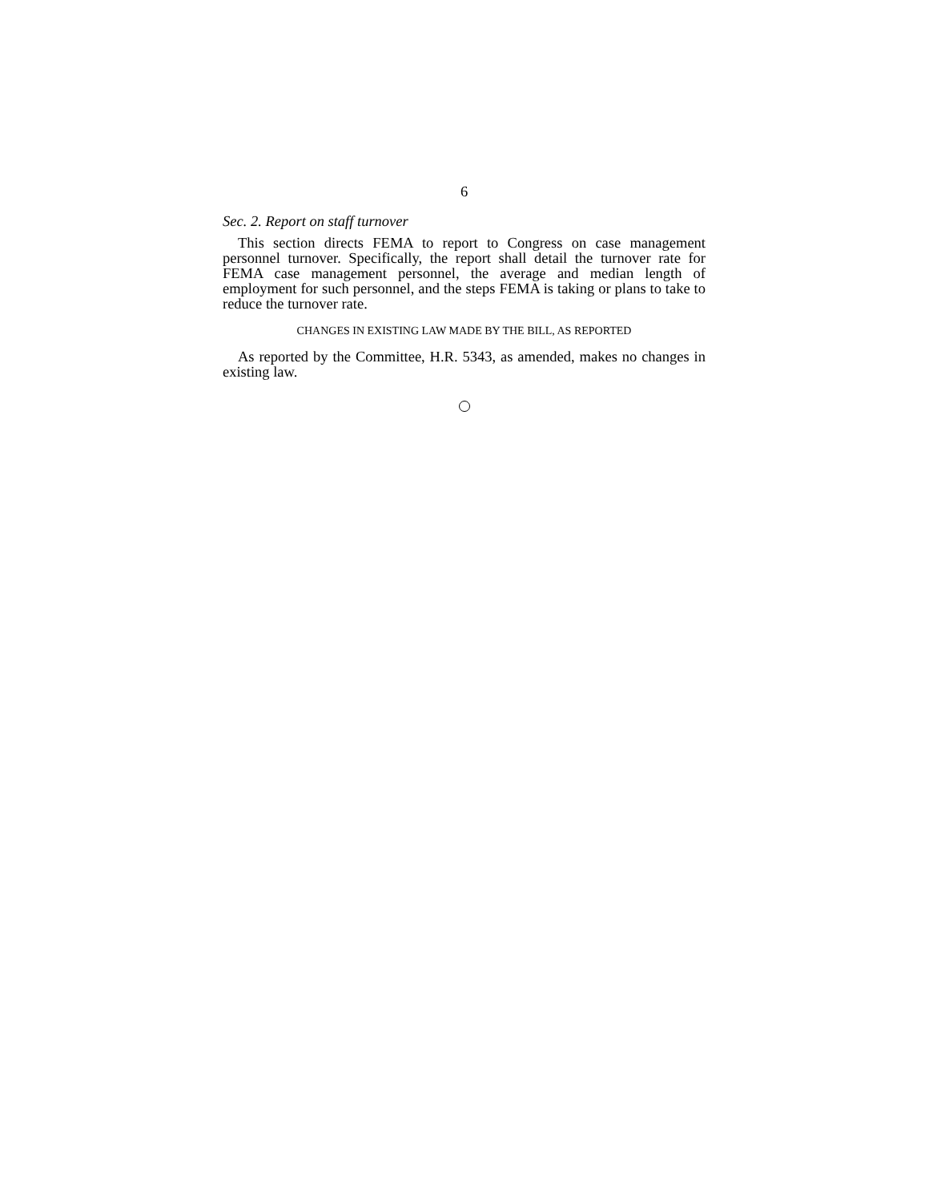6
Sec. 2. Report on staff turnover
This section directs FEMA to report to Congress on case management personnel turnover. Specifically, the report shall detail the turnover rate for FEMA case management personnel, the average and median length of employment for such personnel, and the steps FEMA is taking or plans to take to reduce the turnover rate.
CHANGES IN EXISTING LAW MADE BY THE BILL, AS REPORTED
As reported by the Committee, H.R. 5343, as amended, makes no changes in existing law.